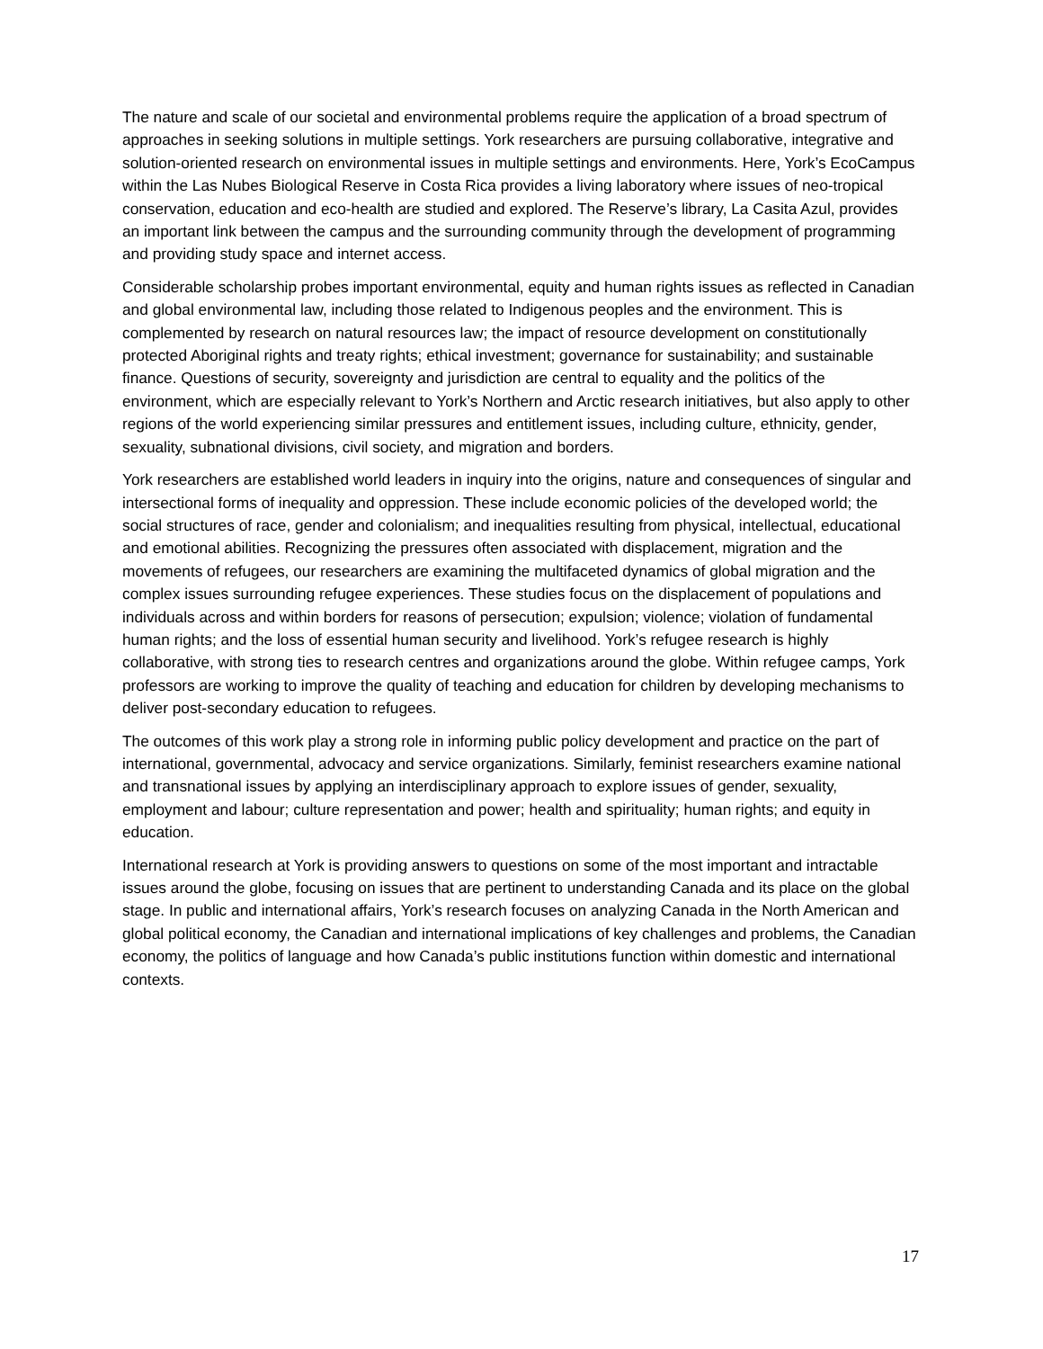The nature and scale of our societal and environmental problems require the application of a broad spectrum of approaches in seeking solutions in multiple settings. York researchers are pursuing collaborative, integrative and solution-oriented research on environmental issues in multiple settings and environments. Here, York’s EcoCampus within the Las Nubes Biological Reserve in Costa Rica provides a living laboratory where issues of neo-tropical conservation, education and eco-health are studied and explored. The Reserve’s library, La Casita Azul, provides an important link between the campus and the surrounding community through the development of programming and providing study space and internet access.
Considerable scholarship probes important environmental, equity and human rights issues as reflected in Canadian and global environmental law, including those related to Indigenous peoples and the environment. This is complemented by research on natural resources law; the impact of resource development on constitutionally protected Aboriginal rights and treaty rights; ethical investment; governance for sustainability; and sustainable finance. Questions of security, sovereignty and jurisdiction are central to equality and the politics of the environment, which are especially relevant to York’s Northern and Arctic research initiatives, but also apply to other regions of the world experiencing similar pressures and entitlement issues, including culture, ethnicity, gender, sexuality, subnational divisions, civil society, and migration and borders.
York researchers are established world leaders in inquiry into the origins, nature and consequences of singular and intersectional forms of inequality and oppression. These include economic policies of the developed world; the social structures of race, gender and colonialism; and inequalities resulting from physical, intellectual, educational and emotional abilities. Recognizing the pressures often associated with displacement, migration and the movements of refugees, our researchers are examining the multifaceted dynamics of global migration and the complex issues surrounding refugee experiences. These studies focus on the displacement of populations and individuals across and within borders for reasons of persecution; expulsion; violence; violation of fundamental human rights; and the loss of essential human security and livelihood. York’s refugee research is highly collaborative, with strong ties to research centres and organizations around the globe. Within refugee camps, York professors are working to improve the quality of teaching and education for children by developing mechanisms to deliver post-secondary education to refugees.
The outcomes of this work play a strong role in informing public policy development and practice on the part of international, governmental, advocacy and service organizations. Similarly, feminist researchers examine national and transnational issues by applying an interdisciplinary approach to explore issues of gender, sexuality, employment and labour; culture representation and power; health and spirituality; human rights; and equity in education.
International research at York is providing answers to questions on some of the most important and intractable issues around the globe, focusing on issues that are pertinent to understanding Canada and its place on the global stage. In public and international affairs, York’s research focuses on analyzing Canada in the North American and global political economy, the Canadian and international implications of key challenges and problems, the Canadian economy, the politics of language and how Canada’s public institutions function within domestic and international contexts.
17